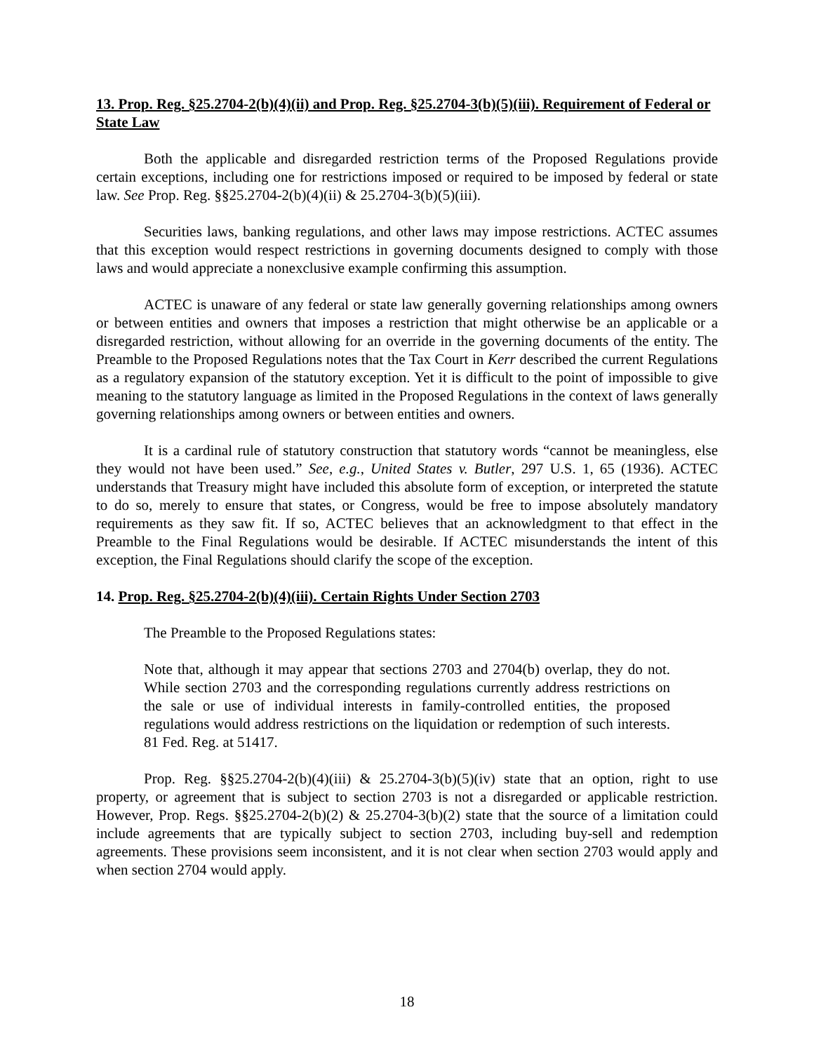13. Prop. Reg. §25.2704-2(b)(4)(ii) and Prop. Reg. §25.2704-3(b)(5)(iii). Requirement of Federal or State Law
Both the applicable and disregarded restriction terms of the Proposed Regulations provide certain exceptions, including one for restrictions imposed or required to be imposed by federal or state law. See Prop. Reg. §§25.2704-2(b)(4)(ii) & 25.2704-3(b)(5)(iii).
Securities laws, banking regulations, and other laws may impose restrictions. ACTEC assumes that this exception would respect restrictions in governing documents designed to comply with those laws and would appreciate a nonexclusive example confirming this assumption.
ACTEC is unaware of any federal or state law generally governing relationships among owners or between entities and owners that imposes a restriction that might otherwise be an applicable or a disregarded restriction, without allowing for an override in the governing documents of the entity. The Preamble to the Proposed Regulations notes that the Tax Court in Kerr described the current Regulations as a regulatory expansion of the statutory exception. Yet it is difficult to the point of impossible to give meaning to the statutory language as limited in the Proposed Regulations in the context of laws generally governing relationships among owners or between entities and owners.
It is a cardinal rule of statutory construction that statutory words “cannot be meaningless, else they would not have been used.” See, e.g., United States v. Butler, 297 U.S. 1, 65 (1936). ACTEC understands that Treasury might have included this absolute form of exception, or interpreted the statute to do so, merely to ensure that states, or Congress, would be free to impose absolutely mandatory requirements as they saw fit. If so, ACTEC believes that an acknowledgment to that effect in the Preamble to the Final Regulations would be desirable. If ACTEC misunderstands the intent of this exception, the Final Regulations should clarify the scope of the exception.
14. Prop. Reg. §25.2704-2(b)(4)(iii). Certain Rights Under Section 2703
The Preamble to the Proposed Regulations states:
Note that, although it may appear that sections 2703 and 2704(b) overlap, they do not. While section 2703 and the corresponding regulations currently address restrictions on the sale or use of individual interests in family-controlled entities, the proposed regulations would address restrictions on the liquidation or redemption of such interests. 81 Fed. Reg. at 51417.
Prop. Reg. §§25.2704-2(b)(4)(iii) & 25.2704-3(b)(5)(iv) state that an option, right to use property, or agreement that is subject to section 2703 is not a disregarded or applicable restriction. However, Prop. Regs. §§25.2704-2(b)(2) & 25.2704-3(b)(2) state that the source of a limitation could include agreements that are typically subject to section 2703, including buy-sell and redemption agreements. These provisions seem inconsistent, and it is not clear when section 2703 would apply and when section 2704 would apply.
18